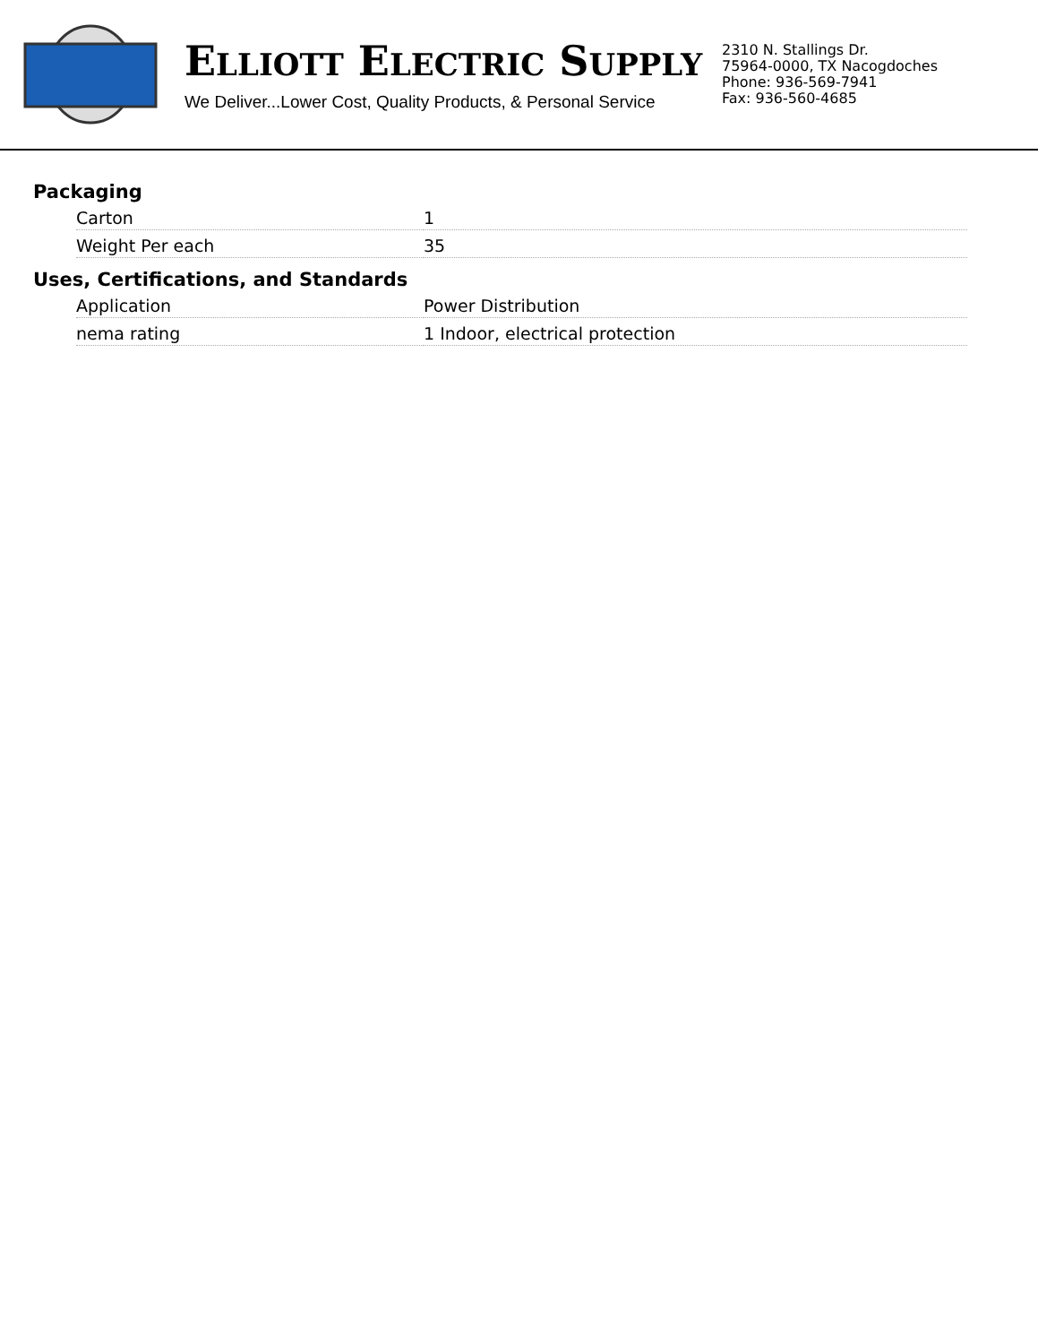ELLIOTT ELECTRIC SUPPLY
We Deliver...Lower Cost, Quality Products, & Personal Service
2310 N. Stallings Dr.
75964-0000, TX Nacogdoches
Phone: 936-569-7941
Fax: 936-560-4685
Packaging
| Carton | 1 |
| Weight Per each | 35 |
Uses, Certifications, and Standards
| Application | Power Distribution |
| nema rating | 1 Indoor, electrical protection |